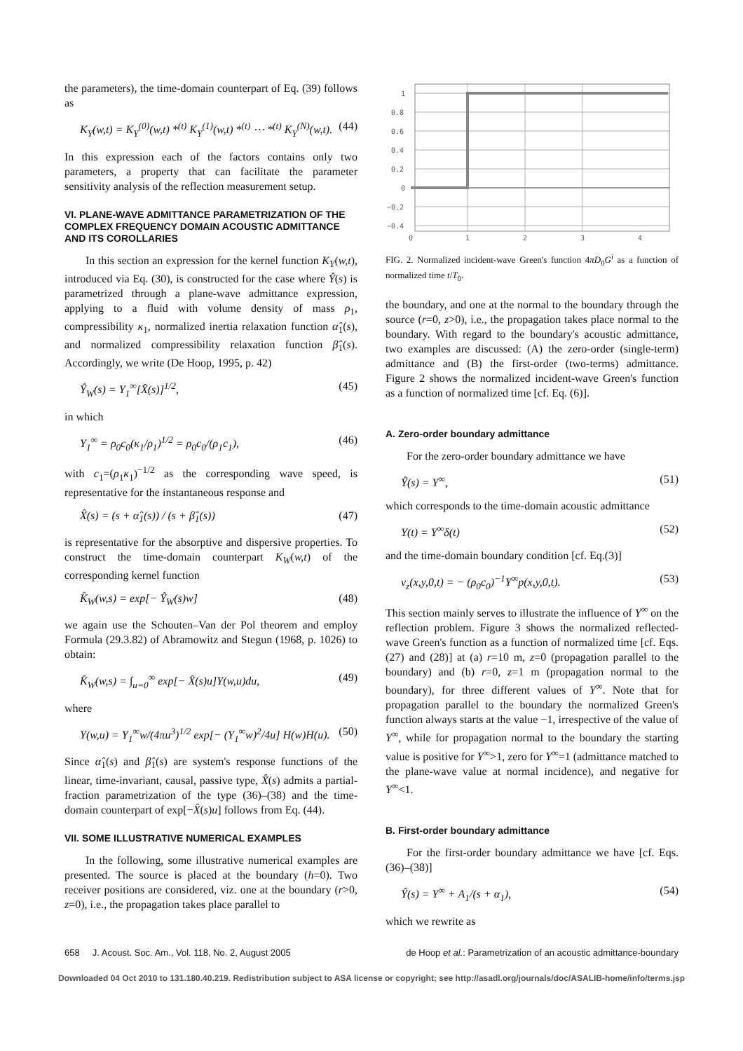the parameters), the time-domain counterpart of Eq. (39) follows as
K<sub>Y</sub>(w,t) = K<sub>Y</sub><sup>(0)</sup>(w,t) *<sup>(t)</sup> K<sub>Y</sub><sup>(1)</sup>(w,t) *<sup>(t)</sup> ⋯ *<sup>(t)</sup> K<sub>Y</sub><sup>(N)</sup>(w,t). (44)
In this expression each of the factors contains only two parameters, a property that can facilitate the parameter sensitivity analysis of the reflection measurement setup.
VI. PLANE-WAVE ADMITTANCE PARAMETRIZATION OF THE COMPLEX FREQUENCY DOMAIN ACOUSTIC ADMITTANCE AND ITS COROLLARIES
In this section an expression for the kernel function K<sub>Y</sub>(w,t), introduced via Eq. (30), is constructed for the case where Ŷ(s) is parametrized through a plane-wave admittance expression, applying to a fluid with volume density of mass ρ<sub>1</sub>, compressibility κ<sub>1</sub>, normalized inertia relaxation function α̂<sub>1</sub>(s), and normalized compressibility relaxation function β̂<sub>1</sub>(s). Accordingly, we write (De Hoop, 1995, p. 42)
Ŷ<sub>W</sub>(s) = Y<sub>1</sub><sup>∞</sup>[X̂(s)]<sup>1/2</sup>, (45)
in which
Y<sub>1</sub><sup>∞</sup> = ρ<sub>0</sub>c<sub>0</sub>(κ<sub>1</sub>/ρ<sub>1</sub>)<sup>1/2</sup> = ρ<sub>0</sub>c<sub>0</sub>/(ρ<sub>1</sub>c<sub>1</sub>), (46)
with c<sub>1</sub>=(ρ<sub>1</sub>κ<sub>1</sub>)<sup>−1/2</sup> as the corresponding wave speed, is representative for the instantaneous response and
X̂(s) = (s + α̂<sub>1</sub>(s)) / (s + β̂<sub>1</sub>(s)) (47)
is representative for the absorptive and dispersive properties. To construct the time-domain counterpart K<sub>W</sub>(w,t) of the corresponding kernel function
K̂<sub>W</sub>(w,s) = exp[− Ŷ<sub>W</sub>(s)w] (48)
we again use the Schouten–Van der Pol theorem and employ Formula (29.3.82) of Abramowitz and Stegun (1968, p. 1026) to obtain:
K̂<sub>W</sub>(w,s) = ∫<sub>u=0</sub><sup>∞</sup> exp[− X̂(s)u]Υ(w,u)du, (49)
where
Υ(w,u) = Y<sub>1</sub><sup>∞</sup>w/(4πu<sup>3</sup>)<sup>1/2</sup> exp[− (Y<sub>1</sub><sup>∞</sup>w)<sup>2</sup>/4u] H(w)H(u). (50)
Since α̂<sub>1</sub>(s) and β̂<sub>1</sub>(s) are system's response functions of the linear, time-invariant, causal, passive type, X̂(s) admits a partial-fraction parametrization of the type (36)–(38) and the time-domain counterpart of exp[−X̂(s)u] follows from Eq. (44).
VII. SOME ILLUSTRATIVE NUMERICAL EXAMPLES
In the following, some illustrative numerical examples are presented. The source is placed at the boundary (h=0). Two receiver positions are considered, viz. one at the boundary (r>0, z=0), i.e., the propagation takes place parallel to
1
0.8
0.6
0.4
0.2
0
−0.2
−0.4
0
1
2
3
4
FIG. 2. Normalized incident-wave Green's function 4πD<sub>0</sub>G<sup>i</sup> as a function of normalized time t/T<sub>0</sub>.
the boundary, and one at the normal to the boundary through the source (r=0, z>0), i.e., the propagation takes place normal to the boundary. With regard to the boundary's acoustic admittance, two examples are discussed: (A) the zero-order (single-term) admittance and (B) the first-order (two-terms) admittance. Figure 2 shows the normalized incident-wave Green's function as a function of normalized time [cf. Eq. (6)].
A. Zero-order boundary admittance
For the zero-order boundary admittance we have
Ŷ(s) = Y<sup>∞</sup>, (51)
which corresponds to the time-domain acoustic admittance
Y(t) = Y<sup>∞</sup>δ(t) (52)
and the time-domain boundary condition [cf. Eq.(3)]
v<sub>z</sub>(x,y,0,t) = − (ρ<sub>0</sub>c<sub>0</sub>)<sup>−1</sup>Y<sup>∞</sup>p(x,y,0,t). (53)
This section mainly serves to illustrate the influence of Y<sup>∞</sup> on the reflection problem. Figure 3 shows the normalized reflected-wave Green's function as a function of normalized time [cf. Eqs. (27) and (28)] at (a) r=10 m, z=0 (propagation parallel to the boundary) and (b) r=0, z=1 m (propagation normal to the boundary), for three different values of Y<sup>∞</sup>. Note that for propagation parallel to the boundary the normalized Green's function always starts at the value −1, irrespective of the value of Y<sup>∞</sup>, while for propagation normal to the boundary the starting value is positive for Y<sup>∞</sup>>1, zero for Y<sup>∞</sup>=1 (admittance matched to the plane-wave value at normal incidence), and negative for Y<sup>∞</sup><1.
B. First-order boundary admittance
For the first-order boundary admittance we have [cf. Eqs. (36)–(38)]
Ŷ(s) = Y<sup>∞</sup> + A<sub>1</sub>/(s + α<sub>1</sub>), (54)
which we rewrite as
658 J. Acoust. Soc. Am., Vol. 118, No. 2, August 2005 de Hoop et al.: Parametrization of an acoustic admittance-boundary
Downloaded 04 Oct 2010 to 131.180.40.219. Redistribution subject to ASA license or copyright; see http://asadl.org/journals/doc/ASALIB-home/info/terms.jsp